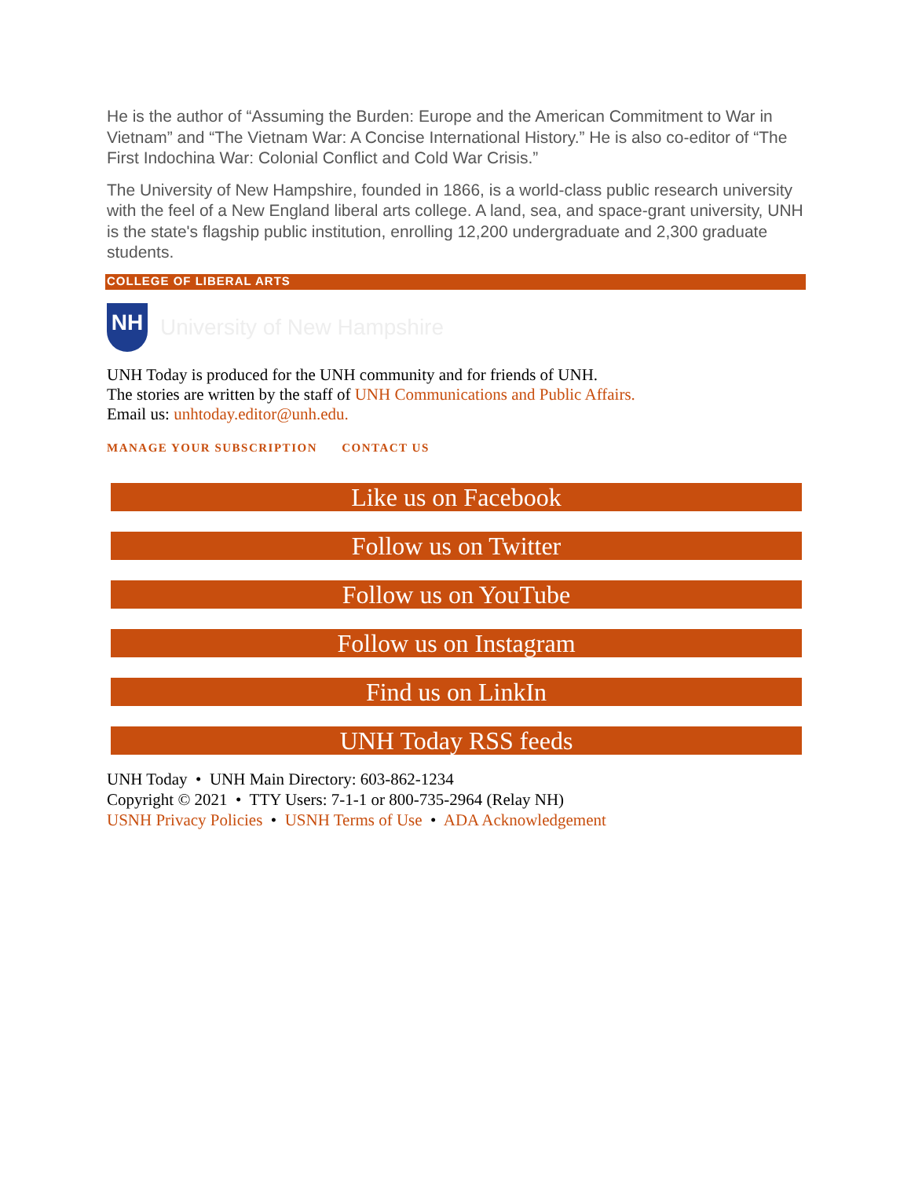He is the author of “Assuming the Burden: Europe and the American Commitment to War in Vietnam” and “The Vietnam War: A Concise International History.” He is also co-editor of “The First Indochina War: Colonial Conflict and Cold War Crisis.”
The University of New Hampshire, founded in 1866, is a world-class public research university with the feel of a New England liberal arts college. A land, sea, and space-grant university, UNH is the state's flagship public institution, enrolling 12,200 undergraduate and 2,300 graduate students.
COLLEGE OF LIBERAL ARTS
NH
University of New Hampshire
UNH Today is produced for the UNH community and for friends of UNH.
The stories are written by the staff of UNH Communications and Public Affairs.
Email us: unhtoday.editor@unh.edu.
MANAGE YOUR SUBSCRIPTION CONTACT US
Like us on Facebook
Follow us on Twitter
Follow us on YouTube
Follow us on Instagram
Find us on LinkIn
UNH Today RSS feeds
UNH Today • UNH Main Directory: 603-862-1234
Copyright © 2021 • TTY Users: 7-1-1 or 800-735-2964 (Relay NH)
USNH Privacy Policies • USNH Terms of Use • ADA Acknowledgement